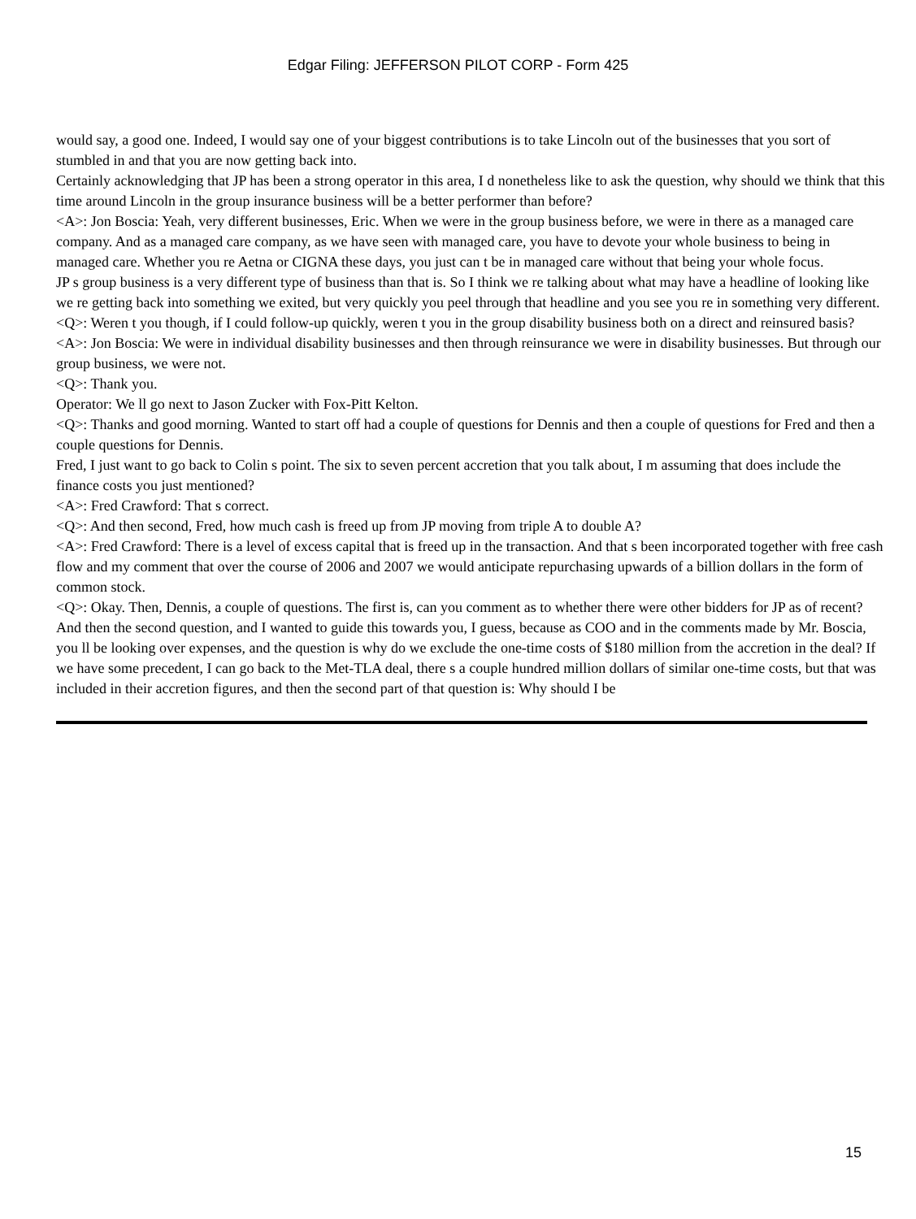Edgar Filing: JEFFERSON PILOT CORP - Form 425
would say, a good one. Indeed, I would say one of your biggest contributions is to take Lincoln out of the businesses that you sort of stumbled in and that you are now getting back into.
Certainly acknowledging that JP has been a strong operator in this area, I d nonetheless like to ask the question, why should we think that this time around Lincoln in the group insurance business will be a better performer than before?
<A>: Jon Boscia: Yeah, very different businesses, Eric. When we were in the group business before, we were in there as a managed care company. And as a managed care company, as we have seen with managed care, you have to devote your whole business to being in managed care. Whether you re Aetna or CIGNA these days, you just can t be in managed care without that being your whole focus.
JP s group business is a very different type of business than that is. So I think we re talking about what may have a headline of looking like we re getting back into something we exited, but very quickly you peel through that headline and you see you re in something very different.
<Q>: Weren t you though, if I could follow-up quickly, weren t you in the group disability business both on a direct and reinsured basis?
<A>: Jon Boscia: We were in individual disability businesses and then through reinsurance we were in disability businesses. But through our group business, we were not.
<Q>: Thank you.
Operator: We ll go next to Jason Zucker with Fox-Pitt Kelton.
<Q>: Thanks and good morning. Wanted to start off had a couple of questions for Dennis and then a couple of questions for Fred and then a couple questions for Dennis.
Fred, I just want to go back to Colin s point. The six to seven percent accretion that you talk about, I m assuming that does include the finance costs you just mentioned?
<A>: Fred Crawford: That s correct.
<Q>: And then second, Fred, how much cash is freed up from JP moving from triple A to double A?
<A>: Fred Crawford: There is a level of excess capital that is freed up in the transaction. And that s been incorporated together with free cash flow and my comment that over the course of 2006 and 2007 we would anticipate repurchasing upwards of a billion dollars in the form of common stock.
<Q>: Okay. Then, Dennis, a couple of questions. The first is, can you comment as to whether there were other bidders for JP as of recent? And then the second question, and I wanted to guide this towards you, I guess, because as COO and in the comments made by Mr. Boscia, you ll be looking over expenses, and the question is why do we exclude the one-time costs of $180 million from the accretion in the deal? If we have some precedent, I can go back to the Met-TLA deal, there s a couple hundred million dollars of similar one-time costs, but that was included in their accretion figures, and then the second part of that question is: Why should I be
15